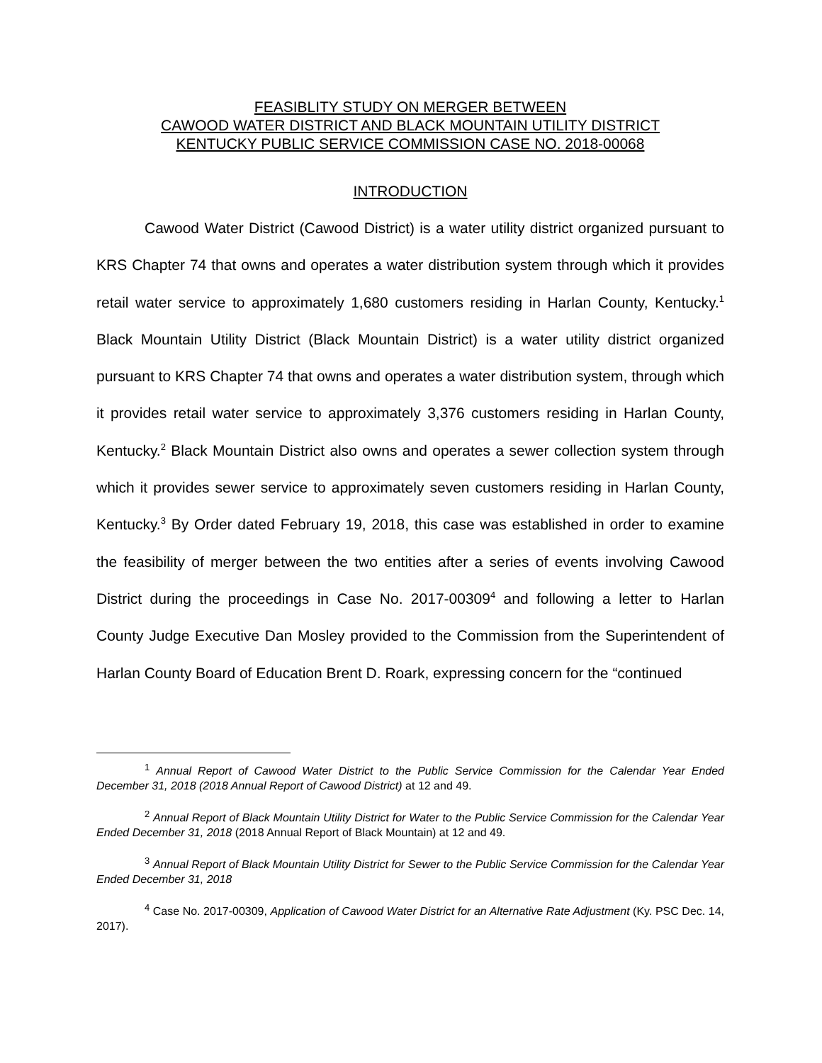FEASIBLITY STUDY ON MERGER BETWEEN
CAWOOD WATER DISTRICT AND BLACK MOUNTAIN UTILITY DISTRICT
KENTUCKY PUBLIC SERVICE COMMISSION CASE NO. 2018-00068
INTRODUCTION
Cawood Water District (Cawood District) is a water utility district organized pursuant to KRS Chapter 74 that owns and operates a water distribution system through which it provides retail water service to approximately 1,680 customers residing in Harlan County, Kentucky.<sup>1</sup> Black Mountain Utility District (Black Mountain District) is a water utility district organized pursuant to KRS Chapter 74 that owns and operates a water distribution system, through which it provides retail water service to approximately 3,376 customers residing in Harlan County, Kentucky.<sup>2</sup> Black Mountain District also owns and operates a sewer collection system through which it provides sewer service to approximately seven customers residing in Harlan County, Kentucky.<sup>3</sup> By Order dated February 19, 2018, this case was established in order to examine the feasibility of merger between the two entities after a series of events involving Cawood District during the proceedings in Case No. 2017-00309<sup>4</sup> and following a letter to Harlan County Judge Executive Dan Mosley provided to the Commission from the Superintendent of Harlan County Board of Education Brent D. Roark, expressing concern for the “continued
<sup>1</sup> Annual Report of Cawood Water District to the Public Service Commission for the Calendar Year Ended December 31, 2018 (2018 Annual Report of Cawood District) at 12 and 49.
<sup>2</sup> Annual Report of Black Mountain Utility District for Water to the Public Service Commission for the Calendar Year Ended December 31, 2018 (2018 Annual Report of Black Mountain) at 12 and 49.
<sup>3</sup> Annual Report of Black Mountain Utility District for Sewer to the Public Service Commission for the Calendar Year Ended December 31, 2018
<sup>4</sup> Case No. 2017-00309, Application of Cawood Water District for an Alternative Rate Adjustment (Ky. PSC Dec. 14, 2017).